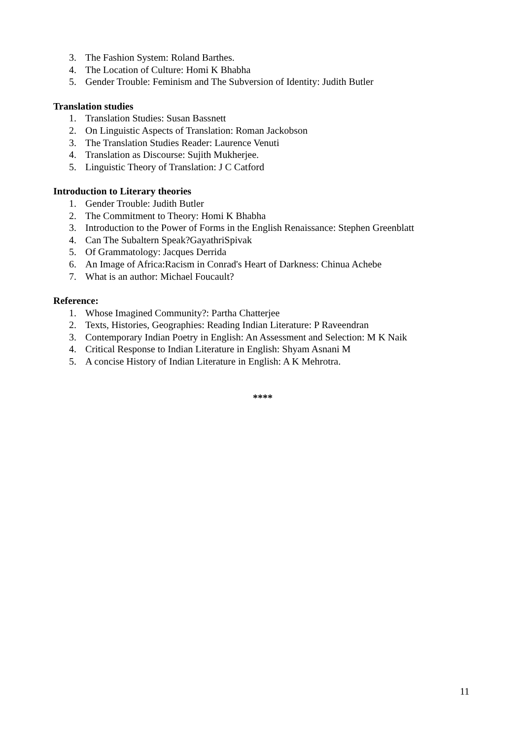3. The Fashion System: Roland Barthes.
4. The Location of Culture: Homi K Bhabha
5. Gender Trouble: Feminism and The Subversion of Identity: Judith Butler
Translation studies
1. Translation Studies: Susan Bassnett
2. On Linguistic Aspects of Translation: Roman Jackobson
3. The Translation Studies Reader: Laurence Venuti
4. Translation as Discourse: Sujith Mukherjee.
5. Linguistic Theory of Translation: J C Catford
Introduction to Literary theories
1. Gender Trouble: Judith Butler
2. The Commitment to Theory: Homi K Bhabha
3. Introduction to the Power of Forms in the English Renaissance: Stephen Greenblatt
4. Can The Subaltern Speak?GayathriSpivak
5. Of Grammatology: Jacques Derrida
6. An Image of Africa:Racism in Conrad's Heart of Darkness: Chinua Achebe
7. What is an author: Michael Foucault?
Reference:
1. Whose Imagined Community?: Partha Chatterjee
2. Texts, Histories, Geographies: Reading Indian Literature: P Raveendran
3. Contemporary Indian Poetry in English: An Assessment and Selection: M K Naik
4. Critical Response to Indian Literature in English: Shyam Asnani M
5. A concise History of Indian Literature in English: A K Mehrotra.
****
11